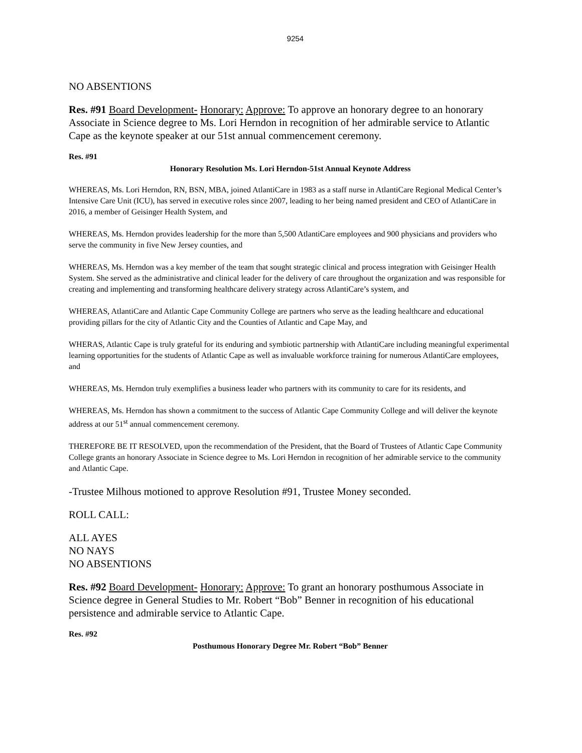9254
NO ABSENTIONS
Res. #91 Board Development- Honorary: Approve: To approve an honorary degree to an honorary Associate in Science degree to Ms. Lori Herndon in recognition of her admirable service to Atlantic Cape as the keynote speaker at our 51st annual commencement ceremony.
Res. #91
Honorary Resolution Ms. Lori Herndon-51st Annual Keynote Address
WHEREAS, Ms. Lori Herndon, RN, BSN, MBA, joined AtlantiCare in 1983 as a staff nurse in AtlantiCare Regional Medical Center’s Intensive Care Unit (ICU), has served in executive roles since 2007, leading to her being named president and CEO of AtlantiCare in 2016, a member of Geisinger Health System, and
WHEREAS, Ms. Herndon provides leadership for the more than 5,500 AtlantiCare employees and 900 physicians and providers who serve the community in five New Jersey counties, and
WHEREAS, Ms. Herndon was a key member of the team that sought strategic clinical and process integration with Geisinger Health System. She served as the administrative and clinical leader for the delivery of care throughout the organization and was responsible for creating and implementing and transforming healthcare delivery strategy across AtlantiCare’s system, and
WHEREAS, AtlantiCare and Atlantic Cape Community College are partners who serve as the leading healthcare and educational providing pillars for the city of Atlantic City and the Counties of Atlantic and Cape May, and
WHERAS, Atlantic Cape is truly grateful for its enduring and symbiotic partnership with AtlantiCare including meaningful experimental learning opportunities for the students of Atlantic Cape as well as invaluable workforce training for numerous AtlantiCare employees, and
WHEREAS, Ms. Herndon truly exemplifies a business leader who partners with its community to care for its residents, and
WHEREAS, Ms. Herndon has shown a commitment to the success of Atlantic Cape Community College and will deliver the keynote address at our 51<sup>st</sup> annual commencement ceremony.
THEREFORE BE IT RESOLVED, upon the recommendation of the President, that the Board of Trustees of Atlantic Cape Community College grants an honorary Associate in Science degree to Ms. Lori Herndon in recognition of her admirable service to the community and Atlantic Cape.
-Trustee Milhous motioned to approve Resolution #91, Trustee Money seconded.
ROLL CALL:
ALL AYES
NO NAYS
NO ABSENTIONS
Res. #92 Board Development- Honorary: Approve: To grant an honorary posthumous Associate in Science degree in General Studies to Mr. Robert “Bob” Benner in recognition of his educational persistence and admirable service to Atlantic Cape.
Res. #92
Posthumous Honorary Degree Mr. Robert “Bob” Benner